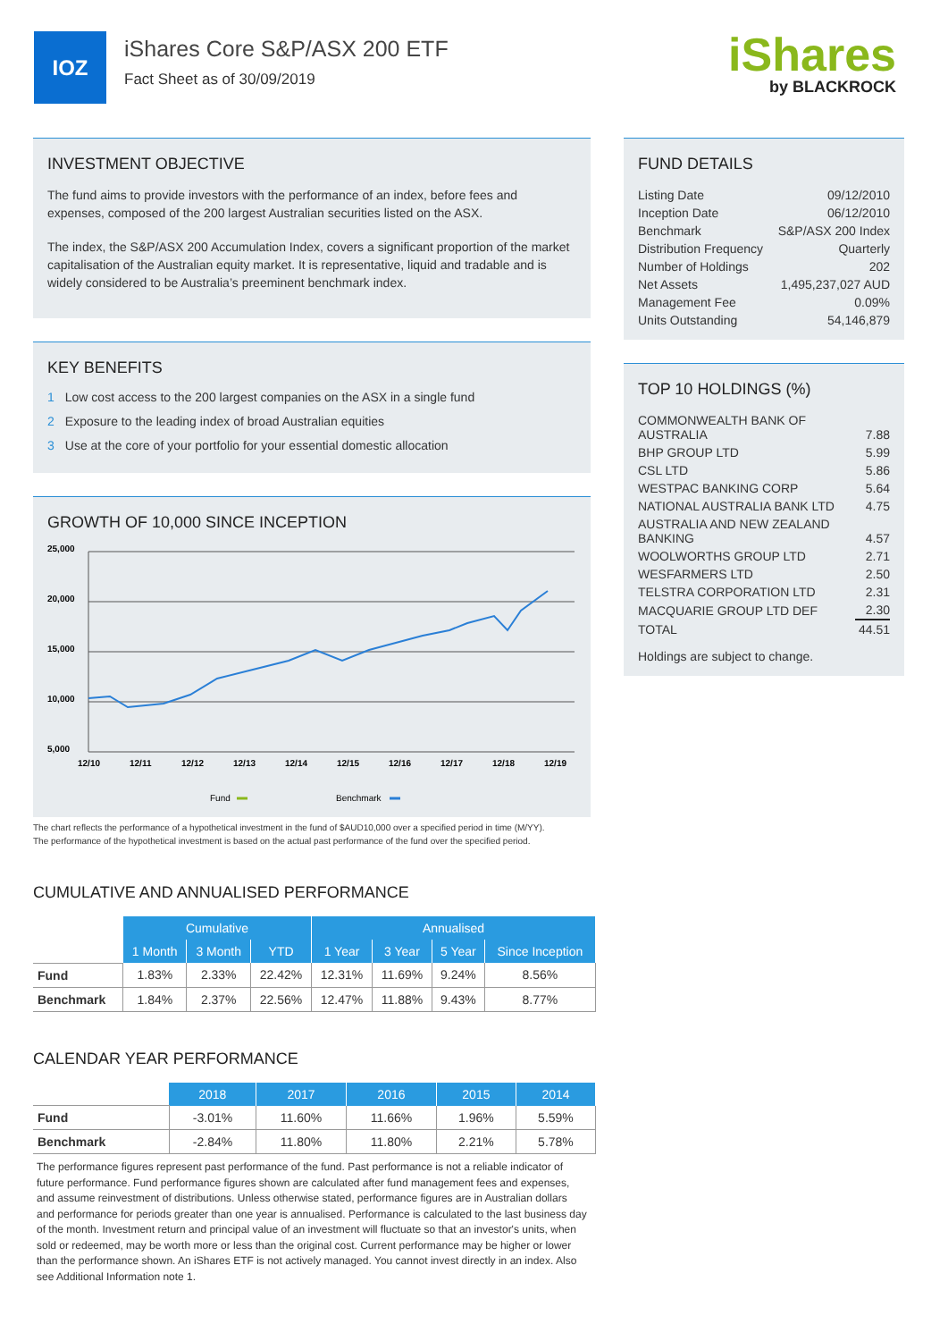IOZ
iShares Core S&P/ASX 200 ETF
Fact Sheet as of 30/09/2019
iShares
by BLACKROCK
INVESTMENT OBJECTIVE
The fund aims to provide investors with the performance of an index, before fees and expenses, composed of the 200 largest Australian securities listed on the ASX.
The index, the S&P/ASX 200 Accumulation Index, covers a significant proportion of the market capitalisation of the Australian equity market. It is representative, liquid and tradable and is widely considered to be Australia’s preeminent benchmark index.
KEY BENEFITS
1 Low cost access to the 200 largest companies on the ASX in a single fund
2 Exposure to the leading index of broad Australian equities
3 Use at the core of your portfolio for your essential domestic allocation
GROWTH OF 10,000 SINCE INCEPTION
25,000
20,000
15,000
10,000
5,000
12/10
12/11
12/12
12/13
12/14
12/15
12/16
12/17
12/18
12/19
Fund
Benchmark
The chart reflects the performance of a hypothetical investment in the fund of $AUD10,000 over a specified period in time (M/YY).
The performance of the hypothetical investment is based on the actual past performance of the fund over the specified period.
CUMULATIVE AND ANNUALISED PERFORMANCE
| | Cumulative | | | Annualised | | | |
| | 1 Month | 3 Month | YTD | 1 Year | 3 Year | 5 Year | Since Inception |
| Fund | 1.83% | 2.33% | 22.42% | 12.31% | 11.69% | 9.24% | 8.56% |
| Benchmark | 1.84% | 2.37% | 22.56% | 12.47% | 11.88% | 9.43% | 8.77% |
CALENDAR YEAR PERFORMANCE
| | 2018 | 2017 | 2016 | 2015 | 2014 |
| Fund | -3.01% | 11.60% | 11.66% | 1.96% | 5.59% |
| Benchmark | -2.84% | 11.80% | 11.80% | 2.21% | 5.78% |
The performance figures represent past performance of the fund. Past performance is not a reliable indicator of future performance. Fund performance figures shown are calculated after fund management fees and expenses, and assume reinvestment of distributions. Unless otherwise stated, performance figures are in Australian dollars and performance for periods greater than one year is annualised. Performance is calculated to the last business day of the month. Investment return and principal value of an investment will fluctuate so that an investor's units, when sold or redeemed, may be worth more or less than the original cost. Current performance may be higher or lower than the performance shown. An iShares ETF is not actively managed. You cannot invest directly in an index. Also see Additional Information note 1.
FUND DETAILS
| Listing Date | 09/12/2010 |
| Inception Date | 06/12/2010 |
| Benchmark | S&P/ASX 200 Index |
| Distribution Frequency | Quarterly |
| Number of Holdings | 202 |
| Net Assets | 1,495,237,027 AUD |
| Management Fee | 0.09% |
| Units Outstanding | 54,146,879 |
TOP 10 HOLDINGS (%)
| COMMONWEALTH BANK OF AUSTRALIA | 7.88 |
| BHP GROUP LTD | 5.99 |
| CSL LTD | 5.86 |
| WESTPAC BANKING CORP | 5.64 |
| NATIONAL AUSTRALIA BANK LTD | 4.75 |
| AUSTRALIA AND NEW ZEALAND BANKING | 4.57 |
| WOOLWORTHS GROUP LTD | 2.71 |
| WESFARMERS LTD | 2.50 |
| TELSTRA CORPORATION LTD | 2.31 |
| MACQUARIE GROUP LTD DEF | 2.30 |
| TOTAL | 44.51 |
Holdings are subject to change.